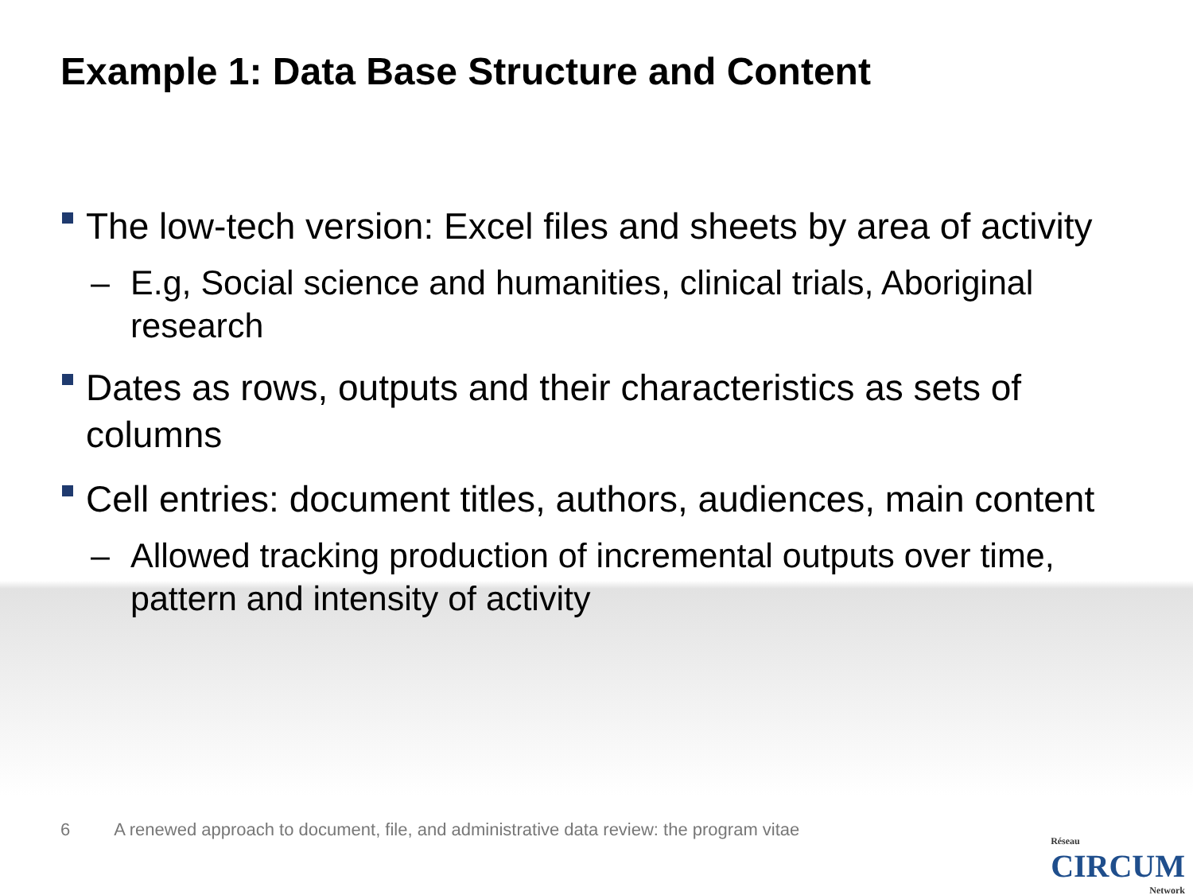Example 1: Data Base Structure and Content
The low-tech version: Excel files and sheets by area of activity
– E.g, Social science and humanities, clinical trials, Aboriginal research
Dates as rows, outputs and their characteristics as sets of columns
Cell entries: document titles, authors, audiences, main content
– Allowed tracking production of incremental outputs over time, pattern and intensity of activity
6 A renewed approach to document, file, and administrative data review: the program vitae
Réseau
CIRCUM
Network